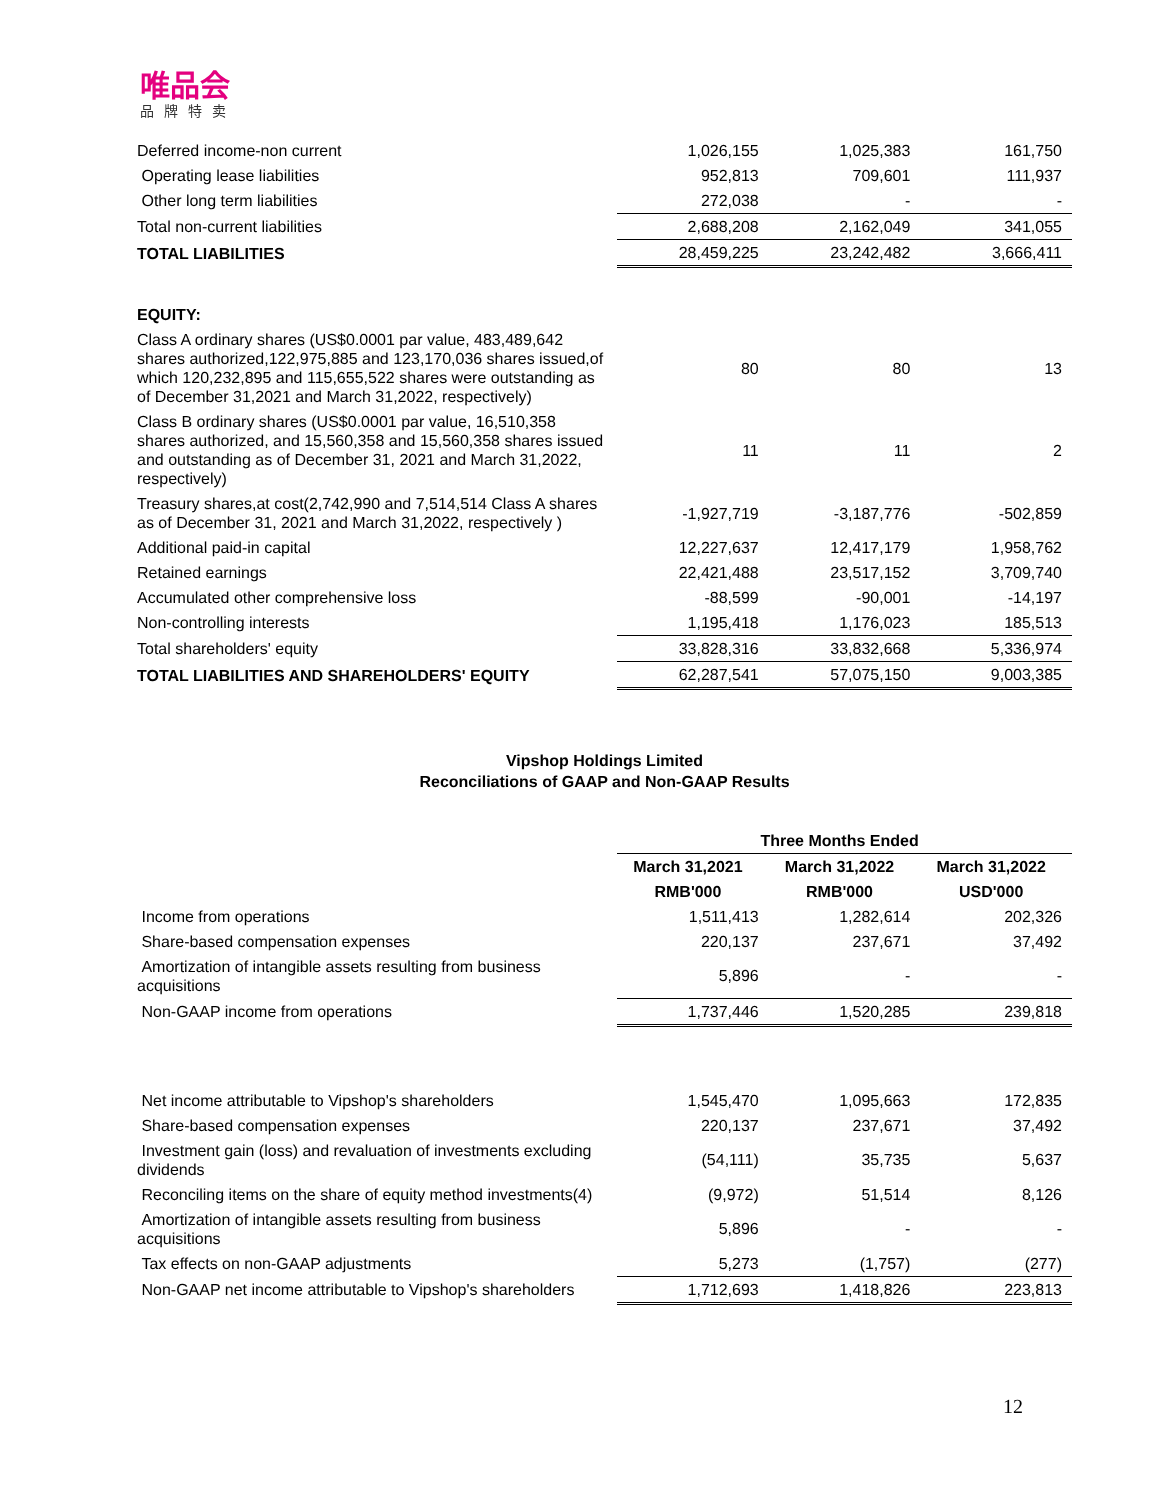唯品会
品牌特卖
| Deferred income-non current | 1,026,155 | 1,025,383 | 161,750 |
| Operating lease liabilities | 952,813 | 709,601 | 111,937 |
| Other long term liabilities | 272,038 | - | - |
| Total non-current liabilities | 2,688,208 | 2,162,049 | 341,055 |
| TOTAL LIABILITIES | 28,459,225 | 23,242,482 | 3,666,411 |
| EQUITY: | | | |
| Class A ordinary shares (US$0.0001 par value, 483,489,642 shares authorized,122,975,885 and 123,170,036 shares issued,of which 120,232,895 and 115,655,522 shares were outstanding as of December 31,2021 and March 31,2022, respectively) | 80 | 80 | 13 |
| Class B ordinary shares (US$0.0001 par value, 16,510,358 shares authorized, and 15,560,358 and 15,560,358 shares issued and outstanding as of December 31, 2021 and March 31,2022, respectively) | 11 | 11 | 2 |
| Treasury shares,at cost(2,742,990 and 7,514,514 Class A shares as of December 31, 2021 and March 31,2022, respectively ) | -1,927,719 | -3,187,776 | -502,859 |
| Additional paid-in capital | 12,227,637 | 12,417,179 | 1,958,762 |
| Retained earnings | 22,421,488 | 23,517,152 | 3,709,740 |
| Accumulated other comprehensive loss | -88,599 | -90,001 | -14,197 |
| Non-controlling interests | 1,195,418 | 1,176,023 | 185,513 |
| Total shareholders' equity | 33,828,316 | 33,832,668 | 5,336,974 |
| TOTAL LIABILITIES AND SHAREHOLDERS' EQUITY | 62,287,541 | 57,075,150 | 9,003,385 |
Vipshop Holdings Limited
Reconciliations of GAAP and Non-GAAP Results
| | Three Months Ended | | |
| --- | --- | --- | --- |
| | March 31,2021 | March 31,2022 | March 31,2022 |
| | RMB'000 | RMB'000 | USD'000 |
| Income from operations | 1,511,413 | 1,282,614 | 202,326 |
| Share-based compensation expenses | 220,137 | 237,671 | 37,492 |
| Amortization of intangible assets resulting from business acquisitions | 5,896 | - | - |
| Non-GAAP income from operations | 1,737,446 | 1,520,285 | 239,818 |
| Net income attributable to Vipshop's shareholders | 1,545,470 | 1,095,663 | 172,835 |
| Share-based compensation expenses | 220,137 | 237,671 | 37,492 |
| Investment gain (loss) and revaluation of investments excluding dividends | (54,111) | 35,735 | 5,637 |
| Reconciling items on the share of equity method investments(4) | (9,972) | 51,514 | 8,126 |
| Amortization of intangible assets resulting from business acquisitions | 5,896 | - | - |
| Tax effects on non-GAAP adjustments | 5,273 | (1,757) | (277) |
| Non-GAAP net income attributable to Vipshop's shareholders | 1,712,693 | 1,418,826 | 223,813 |
12